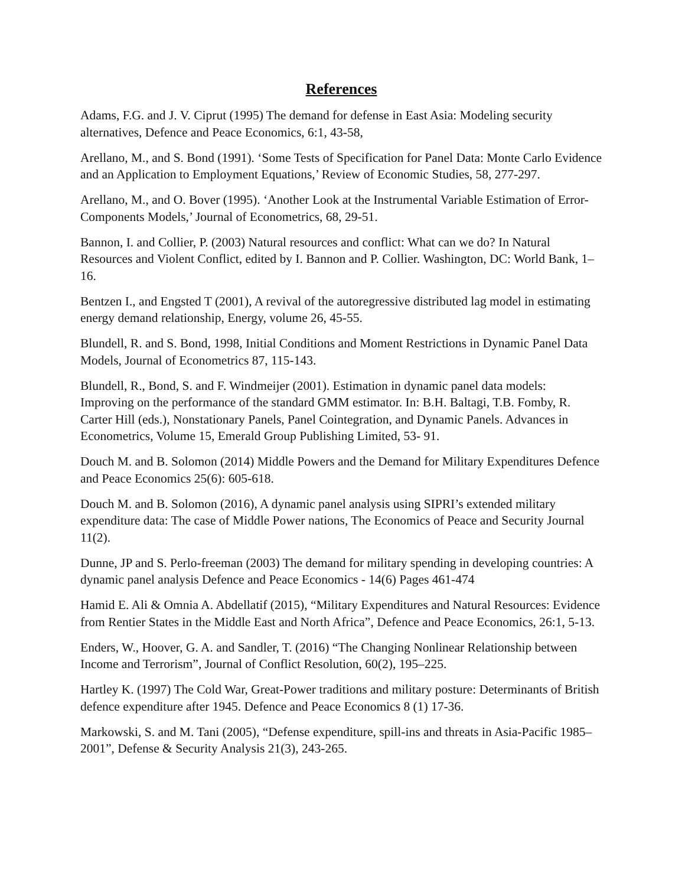References
Adams, F.G. and J. V. Ciprut (1995) The demand for defense in East Asia: Modeling security alternatives, Defence and Peace Economics, 6:1, 43-58,
Arellano, M., and S. Bond (1991). ‘Some Tests of Specification for Panel Data: Monte Carlo Evidence and an Application to Employment Equations,’ Review of Economic Studies, 58, 277-297.
Arellano, M., and O. Bover (1995). ‘Another Look at the Instrumental Variable Estimation of Error-Components Models,’ Journal of Econometrics, 68, 29-51.
Bannon, I. and Collier, P. (2003) Natural resources and conflict: What can we do? In Natural Resources and Violent Conflict, edited by I. Bannon and P. Collier. Washington, DC: World Bank, 1–16.
Bentzen I., and Engsted T (2001), A revival of the autoregressive distributed lag model in estimating energy demand relationship, Energy, volume 26, 45-55.
Blundell, R. and S. Bond, 1998, Initial Conditions and Moment Restrictions in Dynamic Panel Data Models, Journal of Econometrics 87, 115-143.
Blundell, R., Bond, S. and F. Windmeijer (2001). Estimation in dynamic panel data models: Improving on the performance of the standard GMM estimator. In: B.H. Baltagi, T.B. Fomby, R. Carter Hill (eds.), Nonstationary Panels, Panel Cointegration, and Dynamic Panels. Advances in Econometrics, Volume 15, Emerald Group Publishing Limited, 53- 91.
Douch M. and B. Solomon (2014) Middle Powers and the Demand for Military Expenditures Defence and Peace Economics 25(6): 605-618.
Douch M. and B. Solomon (2016), A dynamic panel analysis using SIPRI’s extended military expenditure data: The case of Middle Power nations, The Economics of Peace and Security Journal 11(2).
Dunne, JP and S. Perlo-freeman (2003) The demand for military spending in developing countries: A dynamic panel analysis Defence and Peace Economics - 14(6) Pages 461-474
Hamid E. Ali & Omnia A. Abdellatif (2015), “Military Expenditures and Natural Resources: Evidence from Rentier States in the Middle East and North Africa”, Defence and Peace Economics, 26:1, 5-13.
Enders, W., Hoover, G. A. and Sandler, T. (2016) “The Changing Nonlinear Relationship between Income and Terrorism”, Journal of Conflict Resolution, 60(2), 195–225.
Hartley K. (1997) The Cold War, Great-Power traditions and military posture: Determinants of British defence expenditure after 1945. Defence and Peace Economics 8 (1) 17-36.
Markowski, S. and M. Tani (2005), “Defense expenditure, spill-ins and threats in Asia-Pacific 1985–2001”, Defense & Security Analysis 21(3), 243-265.